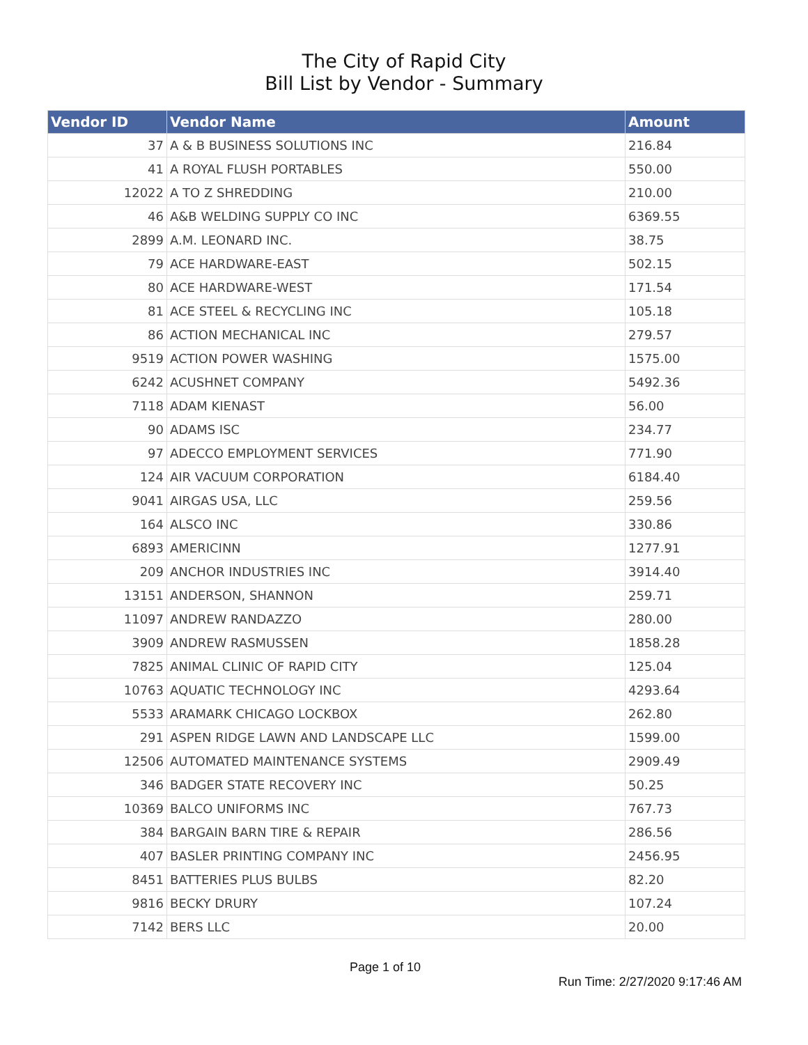The City of Rapid City
Bill List by Vendor - Summary
| Vendor ID | Vendor Name | Amount |
| --- | --- | --- |
| 37 | A & B BUSINESS SOLUTIONS INC | 216.84 |
| 41 | A ROYAL FLUSH PORTABLES | 550.00 |
| 12022 | A TO Z SHREDDING | 210.00 |
| 46 | A&B WELDING SUPPLY CO INC | 6369.55 |
| 2899 | A.M. LEONARD INC. | 38.75 |
| 79 | ACE HARDWARE-EAST | 502.15 |
| 80 | ACE HARDWARE-WEST | 171.54 |
| 81 | ACE STEEL & RECYCLING INC | 105.18 |
| 86 | ACTION MECHANICAL INC | 279.57 |
| 9519 | ACTION POWER WASHING | 1575.00 |
| 6242 | ACUSHNET COMPANY | 5492.36 |
| 7118 | ADAM KIENAST | 56.00 |
| 90 | ADAMS ISC | 234.77 |
| 97 | ADECCO EMPLOYMENT SERVICES | 771.90 |
| 124 | AIR VACUUM CORPORATION | 6184.40 |
| 9041 | AIRGAS USA, LLC | 259.56 |
| 164 | ALSCO INC | 330.86 |
| 6893 | AMERICINN | 1277.91 |
| 209 | ANCHOR INDUSTRIES INC | 3914.40 |
| 13151 | ANDERSON, SHANNON | 259.71 |
| 11097 | ANDREW RANDAZZO | 280.00 |
| 3909 | ANDREW RASMUSSEN | 1858.28 |
| 7825 | ANIMAL CLINIC OF RAPID CITY | 125.04 |
| 10763 | AQUATIC TECHNOLOGY INC | 4293.64 |
| 5533 | ARAMARK CHICAGO LOCKBOX | 262.80 |
| 291 | ASPEN RIDGE LAWN AND LANDSCAPE LLC | 1599.00 |
| 12506 | AUTOMATED MAINTENANCE SYSTEMS | 2909.49 |
| 346 | BADGER STATE RECOVERY INC | 50.25 |
| 10369 | BALCO UNIFORMS INC | 767.73 |
| 384 | BARGAIN BARN TIRE & REPAIR | 286.56 |
| 407 | BASLER PRINTING COMPANY INC | 2456.95 |
| 8451 | BATTERIES PLUS BULBS | 82.20 |
| 9816 | BECKY DRURY | 107.24 |
| 7142 | BERS LLC | 20.00 |
Page 1 of 10
Run Time: 2/27/2020 9:17:46 AM